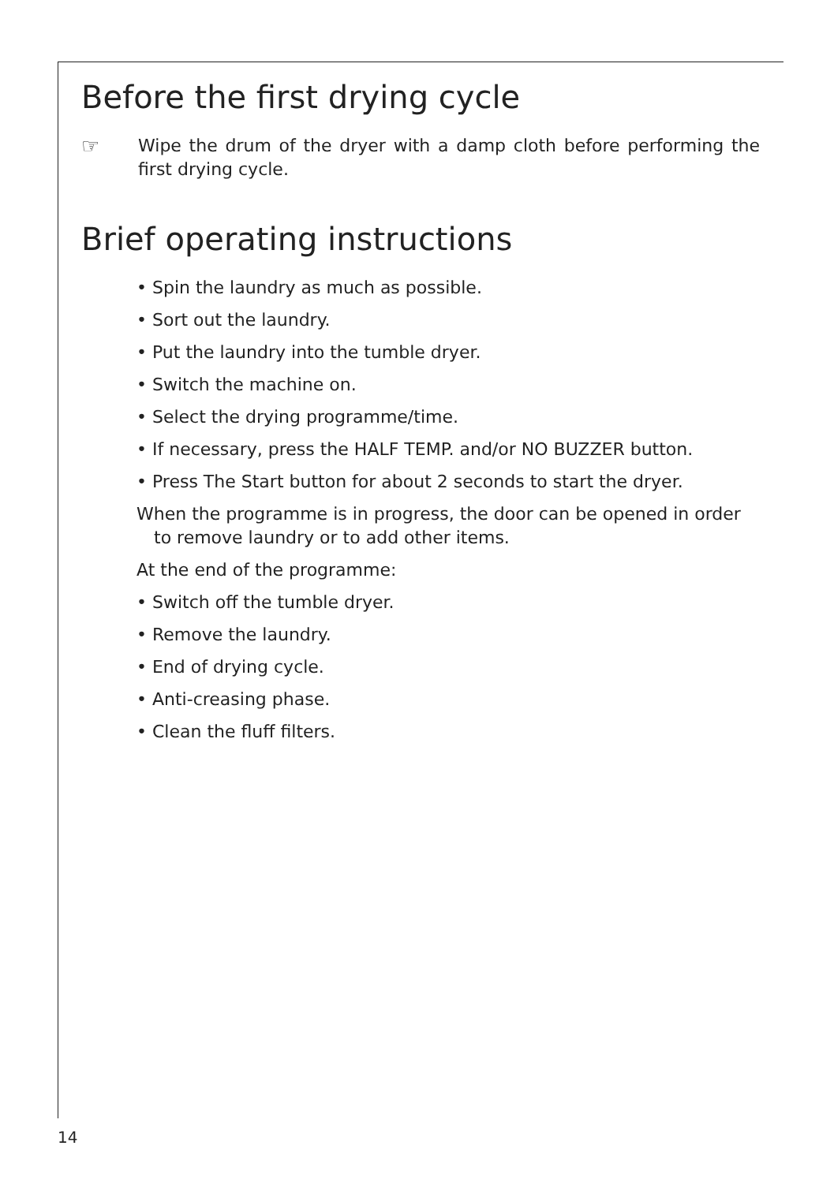Before the first drying cycle
☞
Wipe the drum of the dryer with a damp cloth before performing the first drying cycle.
Brief operating instructions
• Spin the laundry as much as possible.
• Sort out the laundry.
• Put the laundry into the tumble dryer.
• Switch the machine on.
• Select the drying programme/time.
• If necessary, press the HALF TEMP. and/or NO BUZZER button.
• Press The Start button for about 2 seconds to start the dryer.
When the programme is in progress, the door can be opened in order to remove laundry or to add other items.
At the end of the programme:
• Switch off the tumble dryer.
• Remove the laundry.
• End of drying cycle.
• Anti-creasing phase.
• Clean the fluff filters.
14